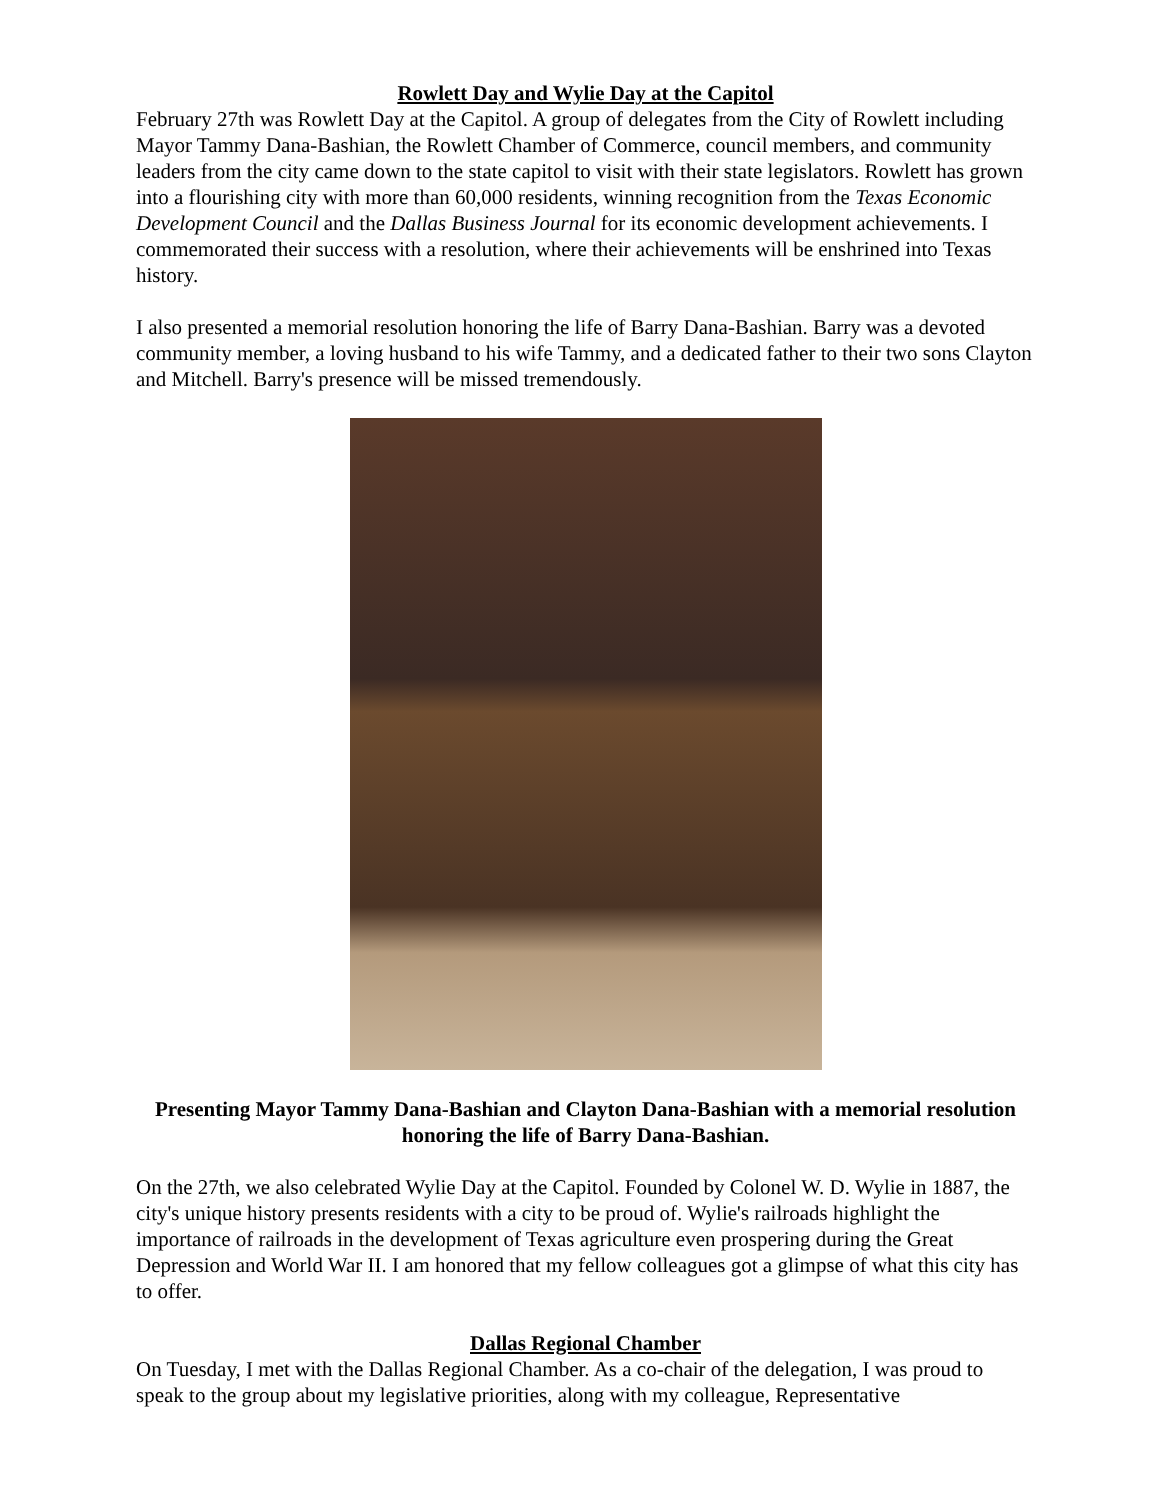Rowlett Day and Wylie Day at the Capitol
February 27th was Rowlett Day at the Capitol. A group of delegates from the City of Rowlett including Mayor Tammy Dana-Bashian, the Rowlett Chamber of Commerce, council members, and community leaders from the city came down to the state capitol to visit with their state legislators. Rowlett has grown into a flourishing city with more than 60,000 residents, winning recognition from the Texas Economic Development Council and the Dallas Business Journal for its economic development achievements. I commemorated their success with a resolution, where their achievements will be enshrined into Texas history.
I also presented a memorial resolution honoring the life of Barry Dana-Bashian. Barry was a devoted community member, a loving husband to his wife Tammy, and a dedicated father to their two sons Clayton and Mitchell. Barry's presence will be missed tremendously.
Presenting Mayor Tammy Dana-Bashian and Clayton Dana-Bashian with a memorial resolution honoring the life of Barry Dana-Bashian.
On the 27th, we also celebrated Wylie Day at the Capitol. Founded by Colonel W. D. Wylie in 1887, the city's unique history presents residents with a city to be proud of. Wylie's railroads highlight the importance of railroads in the development of Texas agriculture even prospering during the Great Depression and World War II. I am honored that my fellow colleagues got a glimpse of what this city has to offer.
Dallas Regional Chamber
On Tuesday, I met with the Dallas Regional Chamber. As a co-chair of the delegation, I was proud to speak to the group about my legislative priorities, along with my colleague, Representative